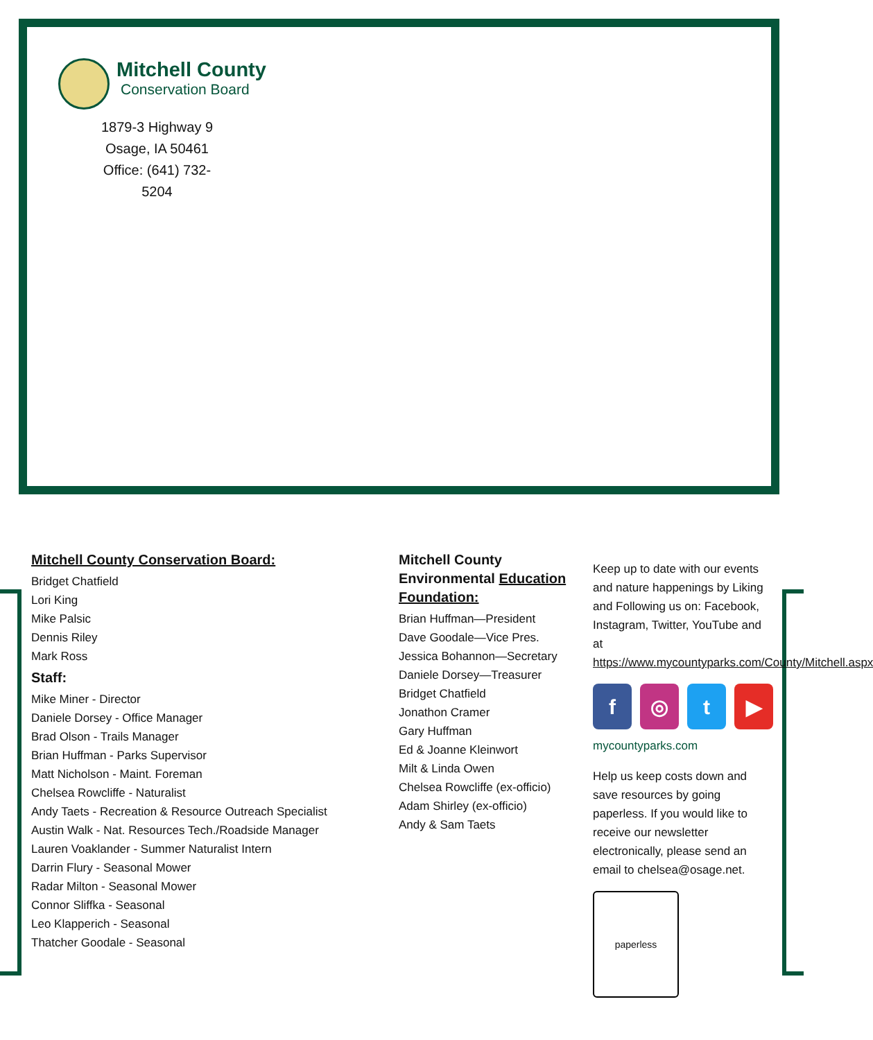Mitchell County
Conservation Board
1879-3 Highway 9
Osage, IA 50461
Office: (641) 732-5204
Mitchell County Conservation Board:
Bridget Chatfield
Lori King
Mike Palsic
Dennis Riley
Mark Ross
Staff:
Mike Miner - Director
Daniele Dorsey - Office Manager
Brad Olson - Trails Manager
Brian Huffman - Parks Supervisor
Matt Nicholson - Maint. Foreman
Chelsea Rowcliffe - Naturalist
Andy Taets - Recreation & Resource Outreach Specialist
Austin Walk - Nat. Resources Tech./Roadside Manager
Lauren Voaklander - Summer Naturalist Intern
Darrin Flury - Seasonal Mower
Radar Milton - Seasonal Mower
Connor Sliffka - Seasonal
Leo Klapperich - Seasonal
Thatcher Goodale - Seasonal
Mitchell County Environmental Education Foundation:
Brian Huffman—President
Dave Goodale—Vice Pres.
Jessica Bohannon—Secretary
Daniele Dorsey—Treasurer
Bridget Chatfield
Jonathon Cramer
Gary Huffman
Ed & Joanne Kleinwort
Milt & Linda Owen
Chelsea Rowcliffe (ex-officio)
Adam Shirley (ex-officio)
Andy & Sam Taets
Keep up to date with our events and nature happenings by Liking and Following us on: Facebook, Instagram, Twitter, YouTube and at https://www.mycountyparks.com/County/Mitchell.aspx
f ◎ t ▶
mycountyparks.com
Help us keep costs down and save resources by going paperless. If you would like to receive our newsletter electronically, please send an email to chelsea@osage.net.
paperless